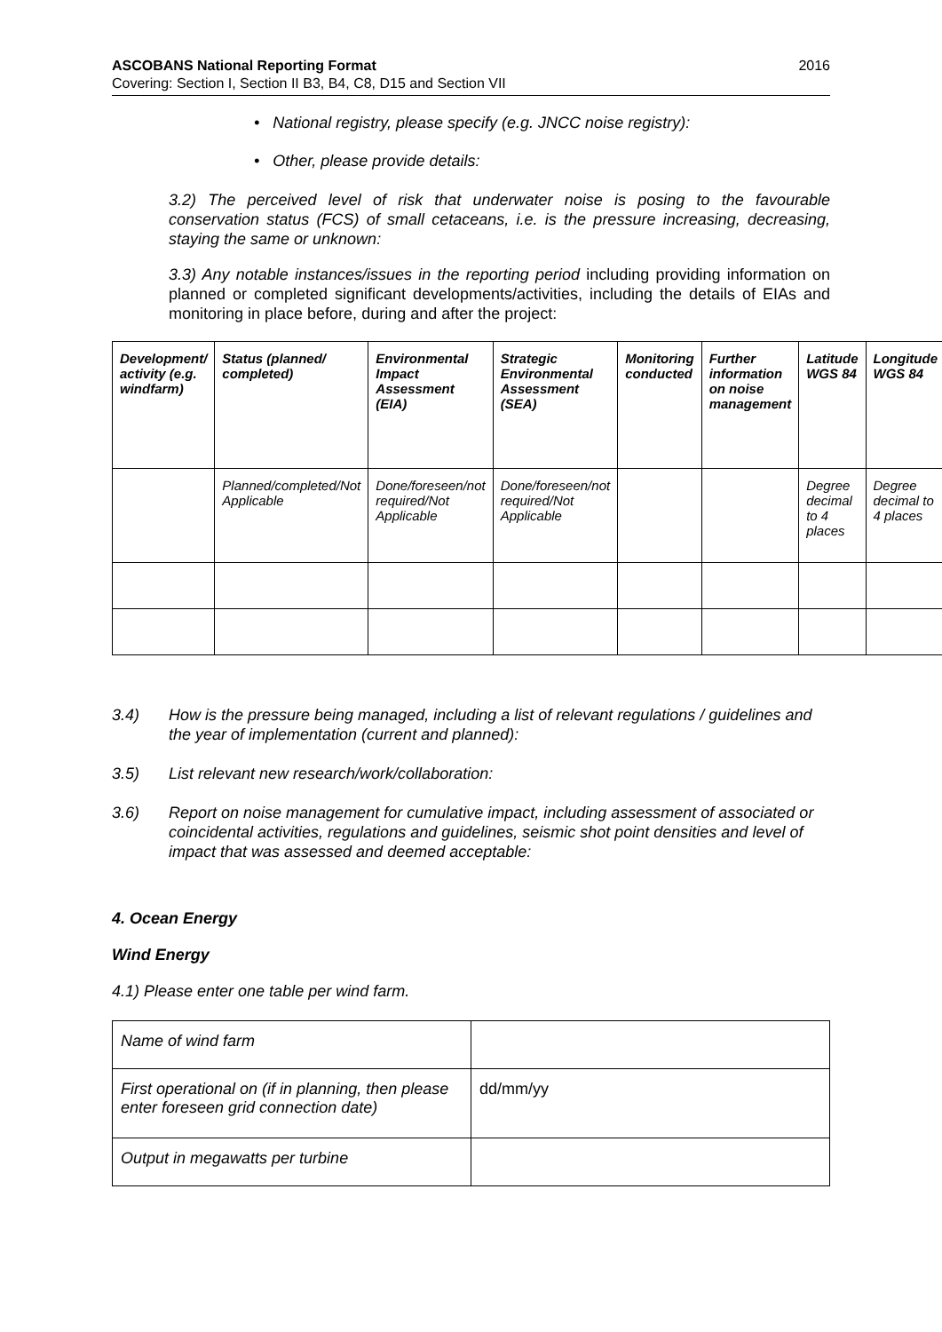ASCOBANS National Reporting Format 2016
Covering: Section I, Section II B3, B4, C8, D15 and Section VII
• National registry, please specify (e.g. JNCC noise registry):
• Other, please provide details:
3.2) The perceived level of risk that underwater noise is posing to the favourable conservation status (FCS) of small cetaceans, i.e. is the pressure increasing, decreasing, staying the same or unknown:
3.3) Any notable instances/issues in the reporting period including providing information on planned or completed significant developments/activities, including the details of EIAs and monitoring in place before, during and after the project:
| Development/ activity (e.g. windfarm) | Status (planned/ completed) | Environmental Impact Assessment (EIA) | Strategic Environmental Assessment (SEA) | Monitoring conducted | Further information on noise management | Latitude WGS 84 | Longitude WGS 84 |
| --- | --- | --- | --- | --- | --- | --- | --- |
| | Planned/completed/Not Applicable | Done/foreseen/not required/Not Applicable | Done/foreseen/not required/Not Applicable | | | Degree decimal to 4 places | Degree decimal to 4 places |
3.4) How is the pressure being managed, including a list of relevant regulations / guidelines and the year of implementation (current and planned):
3.5) List relevant new research/work/collaboration:
3.6) Report on noise management for cumulative impact, including assessment of associated or coincidental activities, regulations and guidelines, seismic shot point densities and level of impact that was assessed and deemed acceptable:
4. Ocean Energy
Wind Energy
4.1) Please enter one table per wind farm.
| Name of wind farm | |
| First operational on (if in planning, then please enter foreseen grid connection date) | dd/mm/yy |
| Output in megawatts per turbine | |